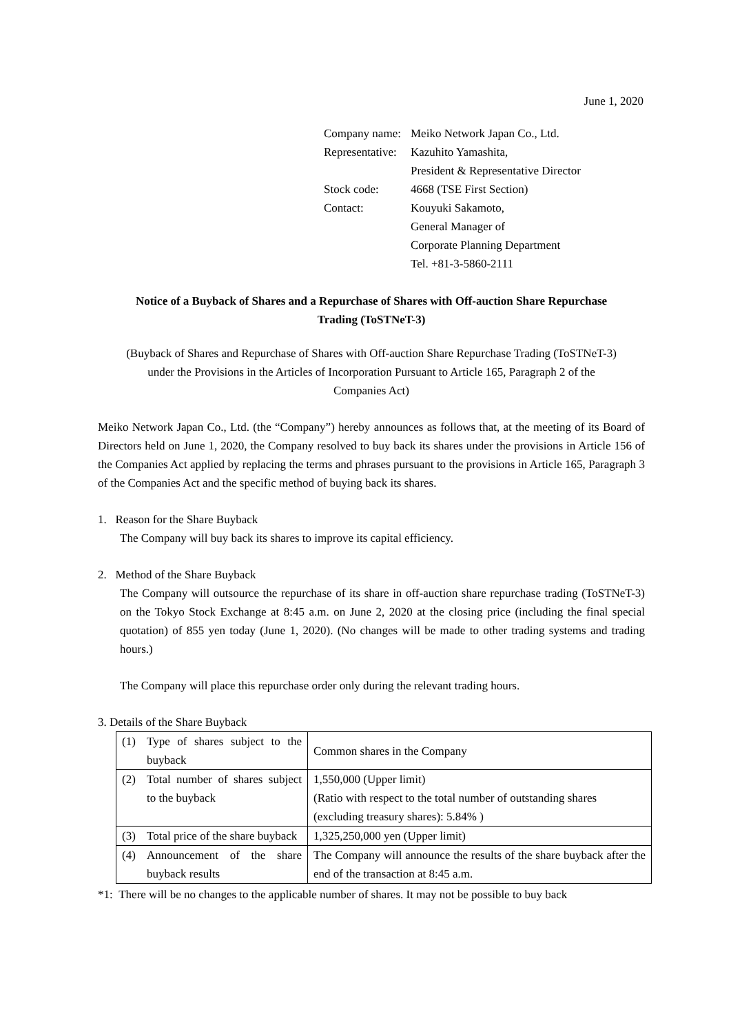June 1, 2020
| Company name: | Meiko Network Japan Co., Ltd. |
| Representative: | Kazuhito Yamashita, President & Representative Director |
| Stock code: | 4668 (TSE First Section) |
| Contact: | Kouyuki Sakamoto, General Manager of Corporate Planning Department Tel. +81-3-5860-2111 |
Notice of a Buyback of Shares and a Repurchase of Shares with Off-auction Share Repurchase
Trading (ToSTNeT-3)
(Buyback of Shares and Repurchase of Shares with Off-auction Share Repurchase Trading (ToSTNeT-3)
under the Provisions in the Articles of Incorporation Pursuant to Article 165, Paragraph 2 of the
Companies Act)
Meiko Network Japan Co., Ltd. (the “Company”) hereby announces as follows that, at the meeting of its Board of Directors held on June 1, 2020, the Company resolved to buy back its shares under the provisions in Article 156 of the Companies Act applied by replacing the terms and phrases pursuant to the provisions in Article 165, Paragraph 3 of the Companies Act and the specific method of buying back its shares.
1. Reason for the Share Buyback
The Company will buy back its shares to improve its capital efficiency.
2. Method of the Share Buyback
The Company will outsource the repurchase of its share in off-auction share repurchase trading (ToSTNeT-3) on the Tokyo Stock Exchange at 8:45 a.m. on June 2, 2020 at the closing price (including the final special quotation) of 855 yen today (June 1, 2020). (No changes will be made to other trading systems and trading hours.)
The Company will place this repurchase order only during the relevant trading hours.
3. Details of the Share Buyback
| (1) | Type of shares subject to the buyback | Common shares in the Company |
| (2) | Total number of shares subject to the buyback | 1,550,000 (Upper limit) (Ratio with respect to the total number of outstanding shares (excluding treasury shares): 5.84% ) |
| (3) | Total price of the share buyback | 1,325,250,000 yen (Upper limit) |
| (4) | Announcement of the share buyback results | The Company will announce the results of the share buyback after the end of the transaction at 8:45 a.m. |
*1: There will be no changes to the applicable number of shares. It may not be possible to buy back